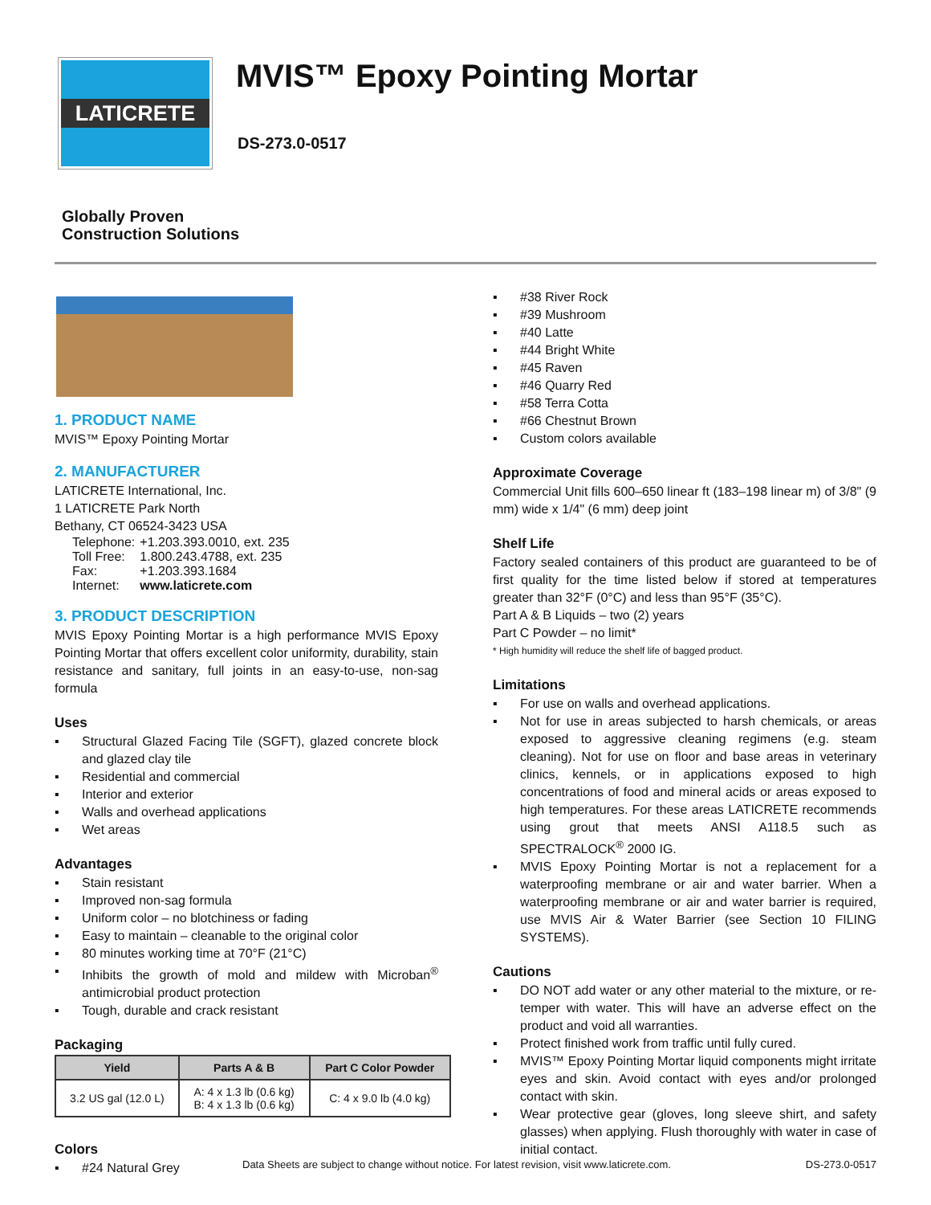LATICRETE
MVIS™ Epoxy Pointing Mortar
DS-273.0-0517
Globally Proven
Construction Solutions
1. PRODUCT NAME
MVIS™ Epoxy Pointing Mortar
2. MANUFACTURER
LATICRETE International, Inc.
1 LATICRETE Park North
Bethany, CT 06524-3423 USA
| Telephone: | +1.203.393.0010, ext. 235 |
| Toll Free: | 1.800.243.4788, ext. 235 |
| Fax: | +1.203.393.1684 |
| Internet: | www.laticrete.com |
3. PRODUCT DESCRIPTION
MVIS Epoxy Pointing Mortar is a high performance MVIS Epoxy Pointing Mortar that offers excellent color uniformity, durability, stain resistance and sanitary, full joints in an easy-to-use, non-sag formula
Uses
▪ Structural Glazed Facing Tile (SGFT), glazed concrete block and glazed clay tile
▪ Residential and commercial
▪ Interior and exterior
▪ Walls and overhead applications
▪ Wet areas
Advantages
▪ Stain resistant
▪ Improved non-sag formula
▪ Uniform color – no blotchiness or fading
▪ Easy to maintain – cleanable to the original color
▪ 80 minutes working time at 70°F (21°C)
▪ Inhibits the growth of mold and mildew with Microban<sup>®</sup> antimicrobial product protection
▪ Tough, durable and crack resistant
Packaging
| Yield | Parts A & B | Part C Color Powder |
| --- | --- | --- |
| 3.2 US gal (12.0 L) | A: 4 x 1.3 lb (0.6 kg) B: 4 x 1.3 lb (0.6 kg) | C: 4 x 9.0 lb (4.0 kg) |
Colors
▪ #24 Natural Grey
▪ #38 River Rock
▪ #39 Mushroom
▪ #40 Latte
▪ #44 Bright White
▪ #45 Raven
▪ #46 Quarry Red
▪ #58 Terra Cotta
▪ #66 Chestnut Brown
▪ Custom colors available
Approximate Coverage
Commercial Unit fills 600–650 linear ft (183–198 linear m) of 3/8" (9 mm) wide x 1/4" (6 mm) deep joint
Shelf Life
Factory sealed containers of this product are guaranteed to be of first quality for the time listed below if stored at temperatures greater than 32°F (0°C) and less than 95°F (35°C).
Part A & B Liquids – two (2) years
Part C Powder – no limit*
* High humidity will reduce the shelf life of bagged product.
Limitations
▪ For use on walls and overhead applications.
▪ Not for use in areas subjected to harsh chemicals, or areas exposed to aggressive cleaning regimens (e.g. steam cleaning). Not for use on floor and base areas in veterinary clinics, kennels, or in applications exposed to high concentrations of food and mineral acids or areas exposed to high temperatures. For these areas LATICRETE recommends using grout that meets ANSI A118.5 such as SPECTRALOCK<sup>®</sup> 2000 IG.
▪ MVIS Epoxy Pointing Mortar is not a replacement for a waterproofing membrane or air and water barrier. When a waterproofing membrane or air and water barrier is required, use MVIS Air & Water Barrier (see Section 10 FILING SYSTEMS).
Cautions
▪ DO NOT add water or any other material to the mixture, or re-temper with water. This will have an adverse effect on the product and void all warranties.
▪ Protect finished work from traffic until fully cured.
▪ MVIS™ Epoxy Pointing Mortar liquid components might irritate eyes and skin. Avoid contact with eyes and/or prolonged contact with skin.
▪ Wear protective gear (gloves, long sleeve shirt, and safety glasses) when applying. Flush thoroughly with water in case of initial contact.
Data Sheets are subject to change without notice. For latest revision, visit www.laticrete.com. DS-273.0-0517